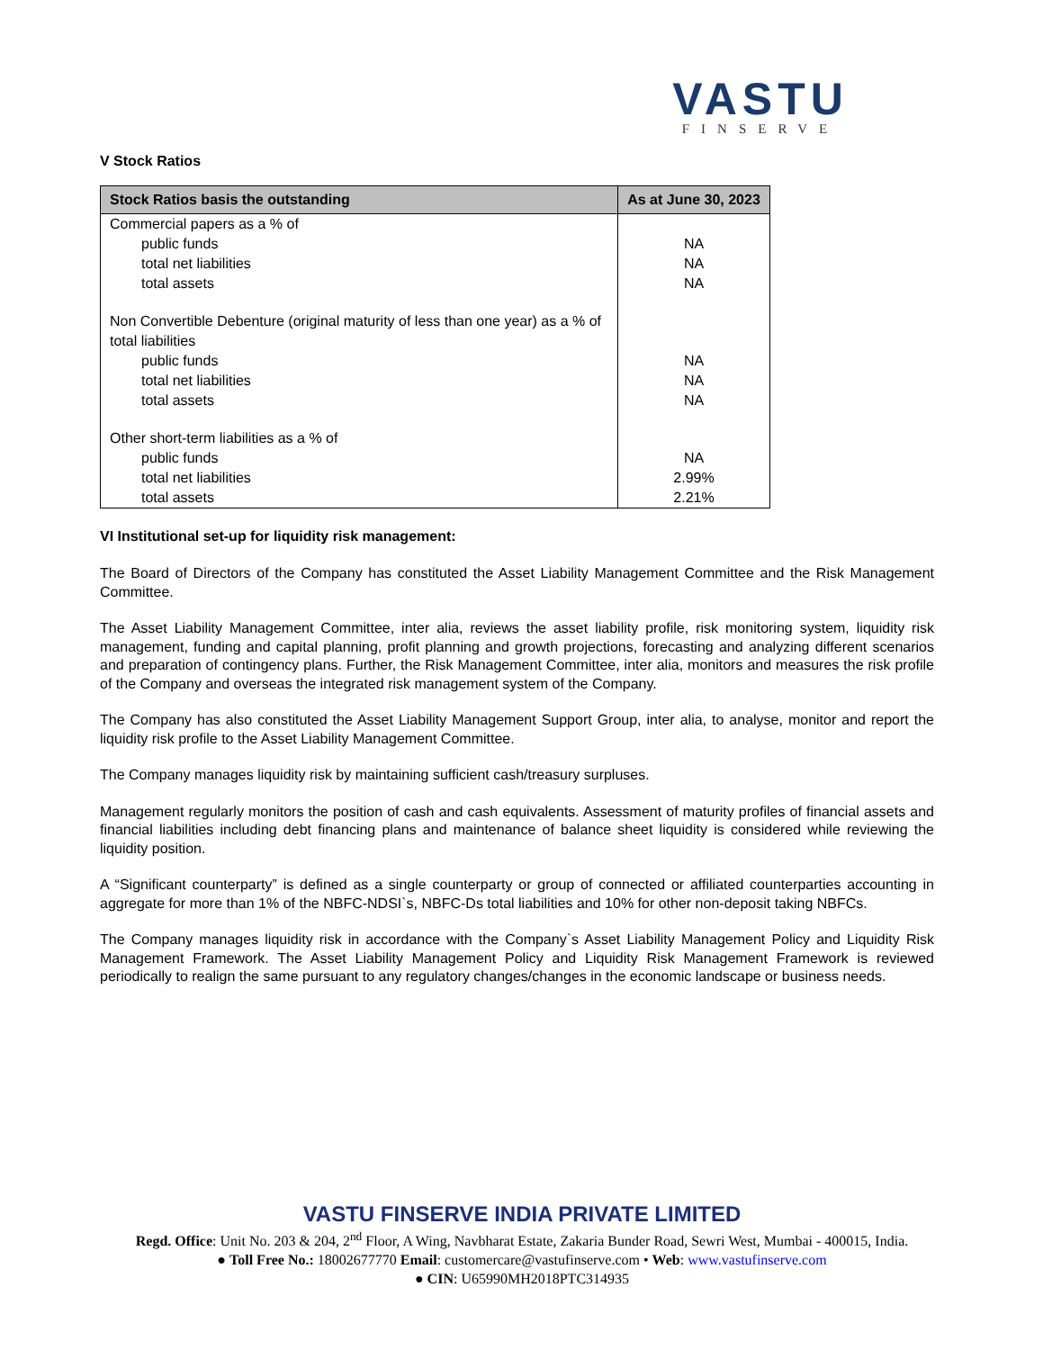VASTU
FINSERVE
V Stock Ratios
| Stock Ratios basis the outstanding | As at June 30, 2023 |
| --- | --- |
| Commercial papers as a % of | |
| public funds | NA |
| total net liabilities | NA |
| total assets | NA |
| Non Convertible Debenture (original maturity of less than one year) as a % of total liabilities | |
| public funds | NA |
| total net liabilities | NA |
| total assets | NA |
| Other short-term liabilities as a % of | |
| public funds | NA |
| total net liabilities | 2.99% |
| total assets | 2.21% |
VI Institutional set-up for liquidity risk management:
The Board of Directors of the Company has constituted the Asset Liability Management Committee and the Risk Management Committee.
The Asset Liability Management Committee, inter alia, reviews the asset liability profile, risk monitoring system, liquidity risk management, funding and capital planning, profit planning and growth projections, forecasting and analyzing different scenarios and preparation of contingency plans. Further, the Risk Management Committee, inter alia, monitors and measures the risk profile of the Company and overseas the integrated risk management system of the Company.
The Company has also constituted the Asset Liability Management Support Group, inter alia, to analyse, monitor and report the liquidity risk profile to the Asset Liability Management Committee.
The Company manages liquidity risk by maintaining sufficient cash/treasury surpluses.
Management regularly monitors the position of cash and cash equivalents. Assessment of maturity profiles of financial assets and financial liabilities including debt financing plans and maintenance of balance sheet liquidity is considered while reviewing the liquidity position.
A “Significant counterparty” is defined as a single counterparty or group of connected or affiliated counterparties accounting in aggregate for more than 1% of the NBFC-NDSI`s, NBFC-Ds total liabilities and 10% for other non-deposit taking NBFCs.
The Company manages liquidity risk in accordance with the Company`s Asset Liability Management Policy and Liquidity Risk Management Framework. The Asset Liability Management Policy and Liquidity Risk Management Framework is reviewed periodically to realign the same pursuant to any regulatory changes/changes in the economic landscape or business needs.
VASTU FINSERVE INDIA PRIVATE LIMITED
Regd. Office: Unit No. 203 & 204, 2<sup>nd</sup> Floor, A Wing, Navbharat Estate, Zakaria Bunder Road, Sewri West, Mumbai - 400015, India.
● Toll Free No.: 18002677770 Email: customercare@vastufinserve.com • Web: www.vastufinserve.com
● CIN: U65990MH2018PTC314935